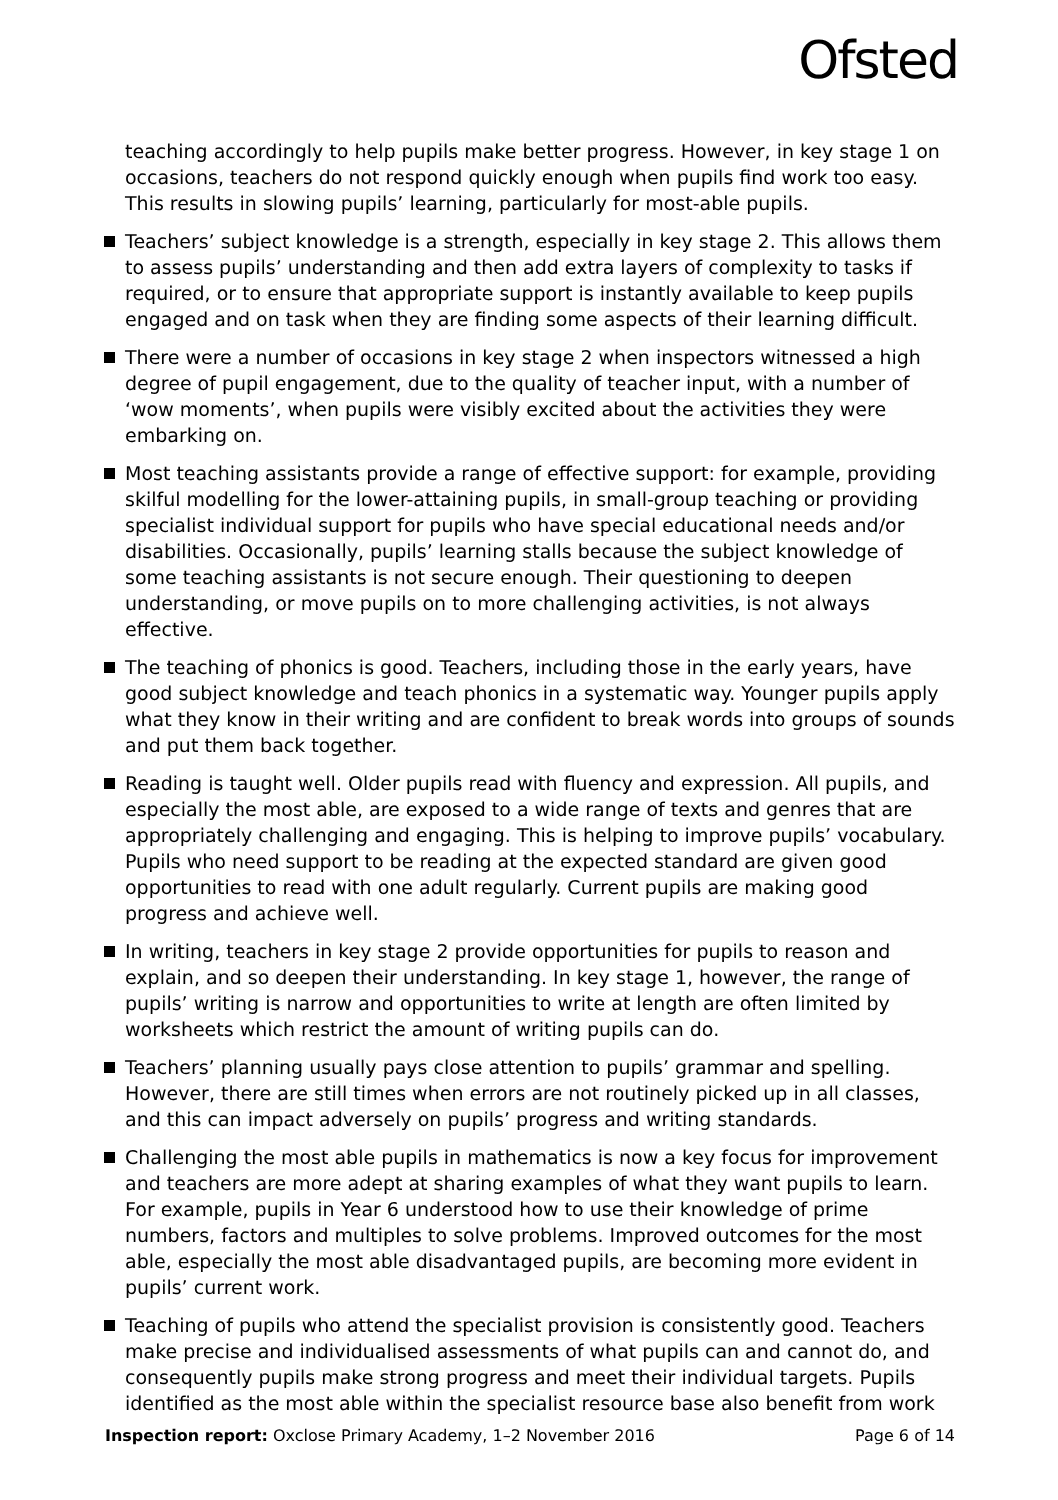Ofsted
teaching accordingly to help pupils make better progress. However, in key stage 1 on occasions, teachers do not respond quickly enough when pupils find work too easy. This results in slowing pupils’ learning, particularly for most-able pupils.
Teachers’ subject knowledge is a strength, especially in key stage 2. This allows them to assess pupils’ understanding and then add extra layers of complexity to tasks if required, or to ensure that appropriate support is instantly available to keep pupils engaged and on task when they are finding some aspects of their learning difficult.
There were a number of occasions in key stage 2 when inspectors witnessed a high degree of pupil engagement, due to the quality of teacher input, with a number of ‘wow moments’, when pupils were visibly excited about the activities they were embarking on.
Most teaching assistants provide a range of effective support: for example, providing skilful modelling for the lower-attaining pupils, in small-group teaching or providing specialist individual support for pupils who have special educational needs and/or disabilities. Occasionally, pupils’ learning stalls because the subject knowledge of some teaching assistants is not secure enough. Their questioning to deepen understanding, or move pupils on to more challenging activities, is not always effective.
The teaching of phonics is good. Teachers, including those in the early years, have good subject knowledge and teach phonics in a systematic way. Younger pupils apply what they know in their writing and are confident to break words into groups of sounds and put them back together.
Reading is taught well. Older pupils read with fluency and expression. All pupils, and especially the most able, are exposed to a wide range of texts and genres that are appropriately challenging and engaging. This is helping to improve pupils’ vocabulary. Pupils who need support to be reading at the expected standard are given good opportunities to read with one adult regularly. Current pupils are making good progress and achieve well.
In writing, teachers in key stage 2 provide opportunities for pupils to reason and explain, and so deepen their understanding. In key stage 1, however, the range of pupils’ writing is narrow and opportunities to write at length are often limited by worksheets which restrict the amount of writing pupils can do.
Teachers’ planning usually pays close attention to pupils’ grammar and spelling. However, there are still times when errors are not routinely picked up in all classes, and this can impact adversely on pupils’ progress and writing standards.
Challenging the most able pupils in mathematics is now a key focus for improvement and teachers are more adept at sharing examples of what they want pupils to learn. For example, pupils in Year 6 understood how to use their knowledge of prime numbers, factors and multiples to solve problems. Improved outcomes for the most able, especially the most able disadvantaged pupils, are becoming more evident in pupils’ current work.
Teaching of pupils who attend the specialist provision is consistently good. Teachers make precise and individualised assessments of what pupils can and cannot do, and consequently pupils make strong progress and meet their individual targets. Pupils identified as the most able within the specialist resource base also benefit from work
Inspection report: Oxclose Primary Academy, 1–2 November 2016 Page 6 of 14